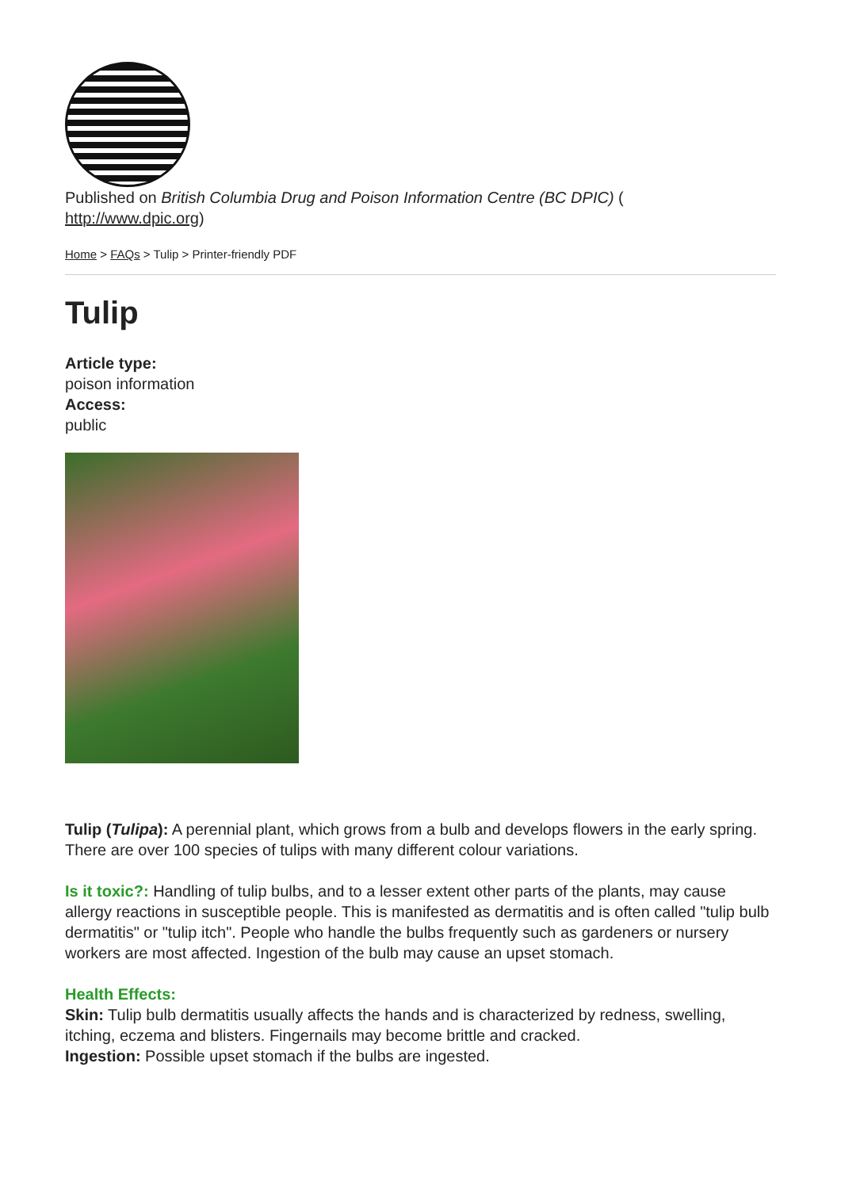Published on British Columbia Drug and Poison Information Centre (BC DPIC) (
http://www.dpic.org)
Home > FAQs > Tulip > Printer-friendly PDF
Tulip
Article type:
poison information
Access:
public
Tulip (Tulipa): A perennial plant, which grows from a bulb and develops flowers in the early spring. There are over 100 species of tulips with many different colour variations.
Is it toxic?: Handling of tulip bulbs, and to a lesser extent other parts of the plants, may cause allergy reactions in susceptible people. This is manifested as dermatitis and is often called "tulip bulb dermatitis" or "tulip itch". People who handle the bulbs frequently such as gardeners or nursery workers are most affected. Ingestion of the bulb may cause an upset stomach.
Health Effects:
Skin: Tulip bulb dermatitis usually affects the hands and is characterized by redness, swelling, itching, eczema and blisters. Fingernails may become brittle and cracked.
Ingestion: Possible upset stomach if the bulbs are ingested.